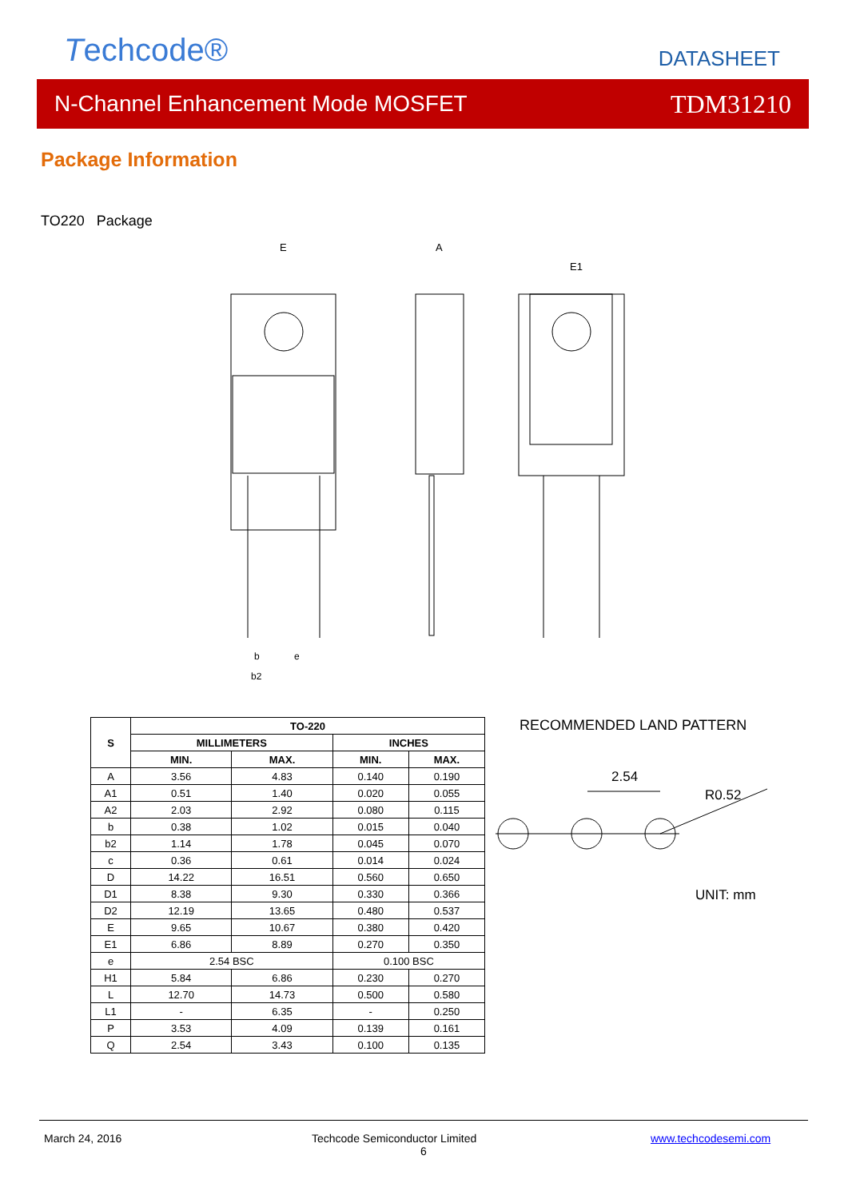Techcode® DATASHEET
N-Channel Enhancement Mode MOSFET TDM31210
Package Information
TO220 Package
E
A
E1
b
e
b2
| S | TO-220 | | | |
| --- | --- | --- | --- | --- |
| | MILLIMETERS | | INCHES | |
| | MIN. | MAX. | MIN. | MAX. |
| A | 3.56 | 4.83 | 0.140 | 0.190 |
| A1 | 0.51 | 1.40 | 0.020 | 0.055 |
| A2 | 2.03 | 2.92 | 0.080 | 0.115 |
| b | 0.38 | 1.02 | 0.015 | 0.040 |
| b2 | 1.14 | 1.78 | 0.045 | 0.070 |
| c | 0.36 | 0.61 | 0.014 | 0.024 |
| D | 14.22 | 16.51 | 0.560 | 0.650 |
| D1 | 8.38 | 9.30 | 0.330 | 0.366 |
| D2 | 12.19 | 13.65 | 0.480 | 0.537 |
| E | 9.65 | 10.67 | 0.380 | 0.420 |
| E1 | 6.86 | 8.89 | 0.270 | 0.350 |
| e | 2.54 BSC | | 0.100 BSC | |
| H1 | 5.84 | 6.86 | 0.230 | 0.270 |
| L | 12.70 | 14.73 | 0.500 | 0.580 |
| L1 | - | 6.35 | - | 0.250 |
| P | 3.53 | 4.09 | 0.139 | 0.161 |
| Q | 2.54 | 3.43 | 0.100 | 0.135 |
RECOMMENDED LAND PATTERN
2.54
R0.52
UNIT: mm
March 24, 2016 Techcode Semiconductor Limited
6
www.techcodesemi.com